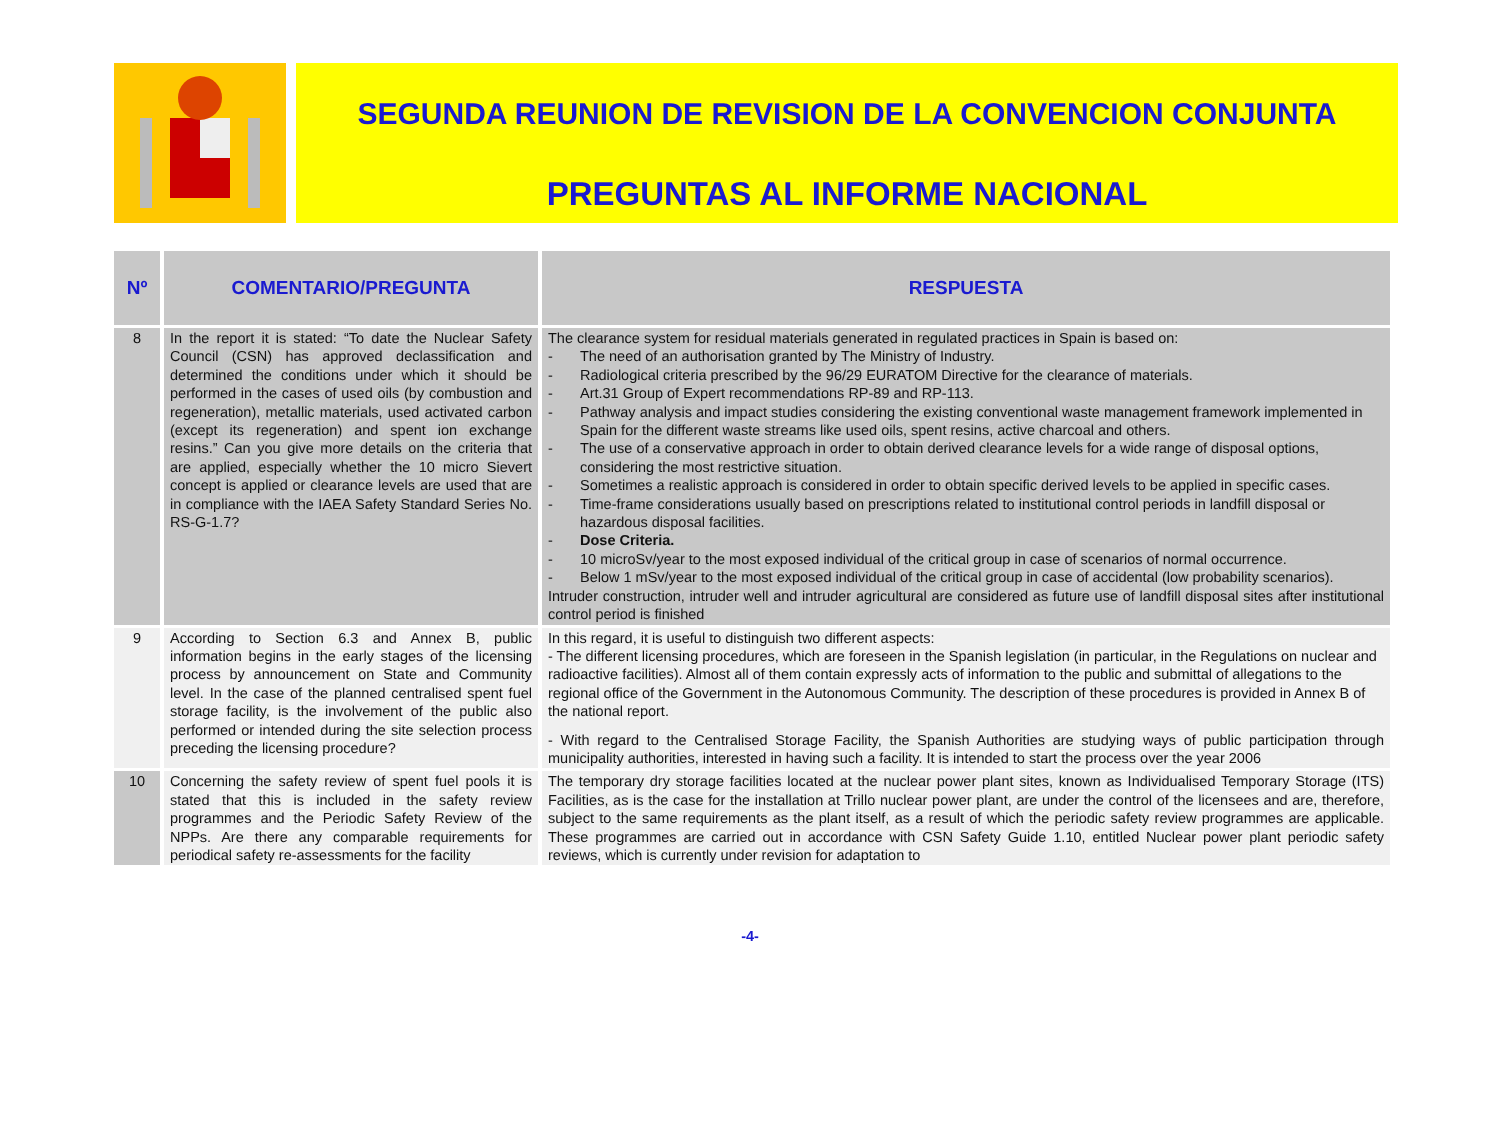SEGUNDA REUNION DE REVISION DE LA CONVENCION CONJUNTA
PREGUNTAS AL INFORME NACIONAL
| Nº | COMENTARIO/PREGUNTA | RESPUESTA |
| --- | --- | --- |
| 8 | In the report it is stated: “To date the Nuclear Safety Council (CSN) has approved declassification and determined the conditions under which it should be performed in the cases of used oils (by combustion and regeneration), metallic materials, used activated carbon (except its regeneration) and spent ion exchange resins.” Can you give more details on the criteria that are applied, especially whether the 10 micro Sievert concept is applied or clearance levels are used that are in compliance with the IAEA Safety Standard Series No. RS-G-1.7? | The clearance system for residual materials generated in regulated practices in Spain is based on: - The need of an authorisation granted by The Ministry of Industry. - Radiological criteria prescribed by the 96/29 EURATOM Directive for the clearance of materials. - Art.31 Group of Expert recommendations RP-89 and RP-113. - Pathway analysis and impact studies considering the existing conventional waste management framework implemented in Spain for the different waste streams like used oils, spent resins, active charcoal and others. - The use of a conservative approach in order to obtain derived clearance levels for a wide range of disposal options, considering the most restrictive situation. - Sometimes a realistic approach is considered in order to obtain specific derived levels to be applied in specific cases. - Time-frame considerations usually based on prescriptions related to institutional control periods in landfill disposal or hazardous disposal facilities. - Dose Criteria. - 10 microSv/year to the most exposed individual of the critical group in case of scenarios of normal occurrence. - Below 1 mSv/year to the most exposed individual of the critical group in case of accidental (low probability scenarios). Intruder construction, intruder well and intruder agricultural are considered as future use of landfill disposal sites after institutional control period is finished |
| 9 | According to Section 6.3 and Annex B, public information begins in the early stages of the licensing process by announcement on State and Community level. In the case of the planned centralised spent fuel storage facility, is the involvement of the public also performed or intended during the site selection process preceding the licensing procedure? | In this regard, it is useful to distinguish two different aspects: - The different licensing procedures, which are foreseen in the Spanish legislation (in particular, in the Regulations on nuclear and radioactive facilities). Almost all of them contain expressly acts of information to the public and submittal of allegations to the regional office of the Government in the Autonomous Community. The description of these procedures is provided in Annex B of the national report. - With regard to the Centralised Storage Facility, the Spanish Authorities are studying ways of public participation through municipality authorities, interested in having such a facility. It is intended to start the process over the year 2006 |
| 10 | Concerning the safety review of spent fuel pools it is stated that this is included in the safety review programmes and the Periodic Safety Review of the NPPs. Are there any comparable requirements for periodical safety re-assessments for the facility | The temporary dry storage facilities located at the nuclear power plant sites, known as Individualised Temporary Storage (ITS) Facilities, as is the case for the installation at Trillo nuclear power plant, are under the control of the licensees and are, therefore, subject to the same requirements as the plant itself, as a result of which the periodic safety review programmes are applicable. These programmes are carried out in accordance with CSN Safety Guide 1.10, entitled Nuclear power plant periodic safety reviews, which is currently under revision for adaptation to |
-4-